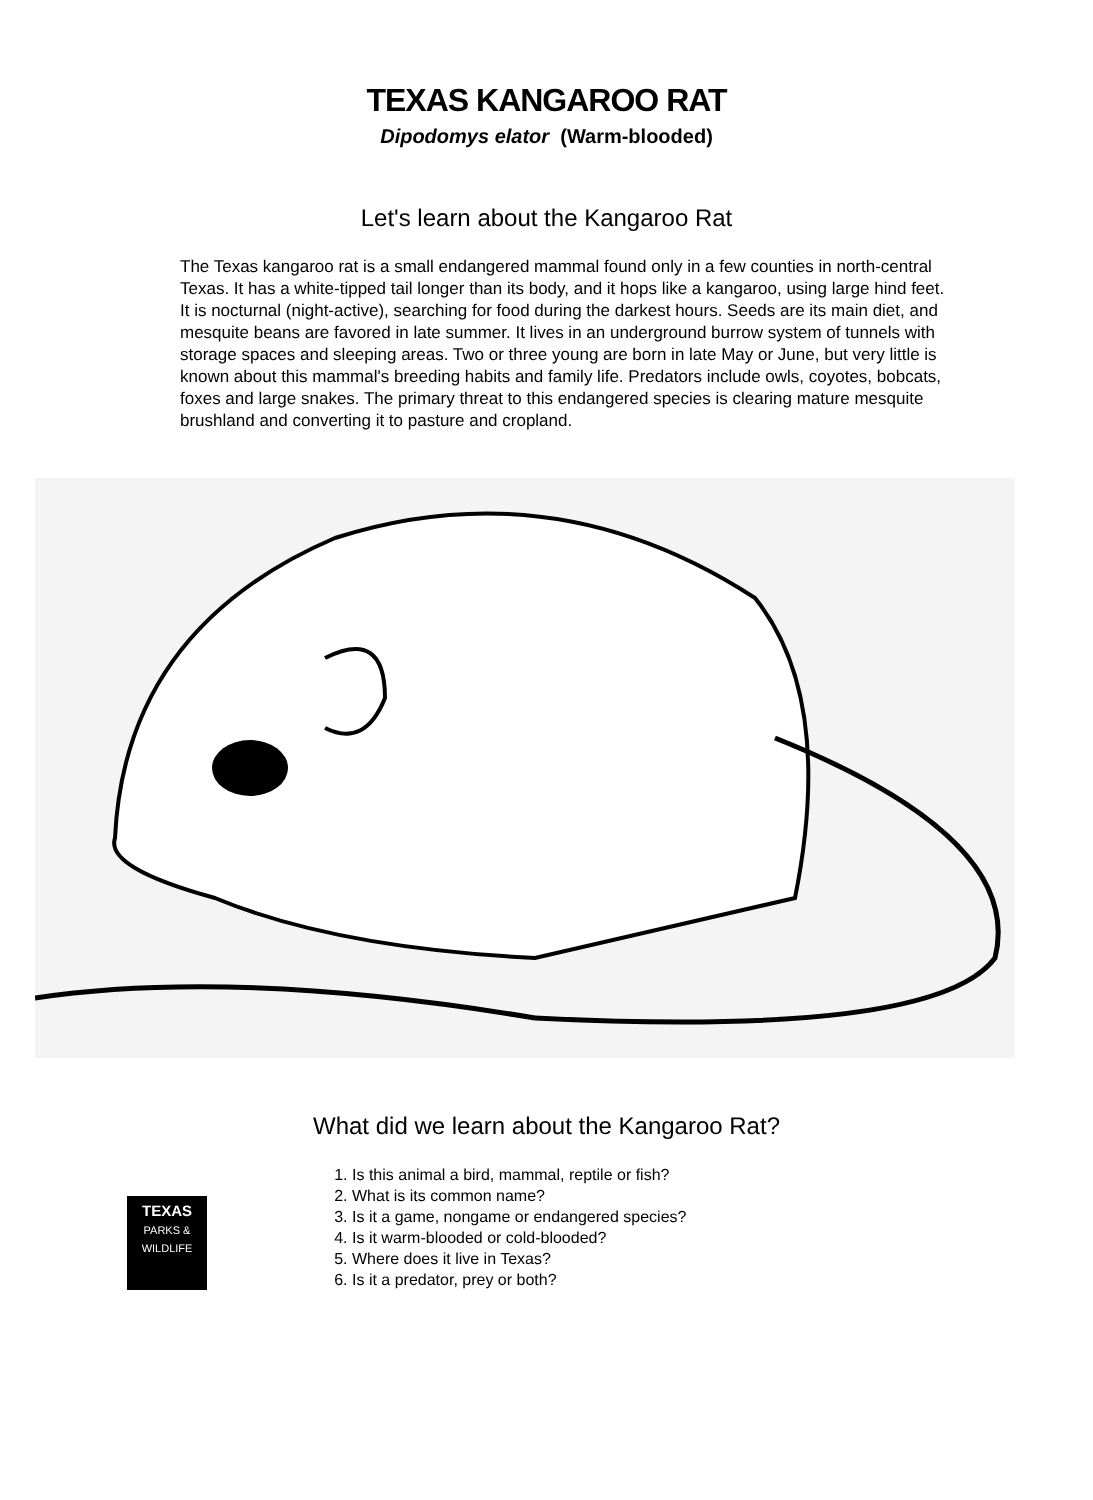TEXAS KANGAROO RAT
Dipodomys elator (Warm-blooded)
Let's learn about the Kangaroo Rat
The Texas kangaroo rat is a small endangered mammal found only in a few counties in north-central Texas. It has a white-tipped tail longer than its body, and it hops like a kangaroo, using large hind feet. It is nocturnal (night-active), searching for food during the darkest hours. Seeds are its main diet, and mesquite beans are favored in late summer. It lives in an underground burrow system of tunnels with storage spaces and sleeping areas. Two or three young are born in late May or June, but very little is known about this mammal's breeding habits and family life. Predators include owls, coyotes, bobcats, foxes and large snakes. The primary threat to this endangered species is clearing mature mesquite brushland and converting it to pasture and cropland.
What did we learn about the Kangaroo Rat?
TEXAS
PARKS &
WILDLIFE
1. Is this animal a bird, mammal, reptile or fish?
2. What is its common name?
3. Is it a game, nongame or endangered species?
4. Is it warm-blooded or cold-blooded?
5. Where does it live in Texas?
6. Is it a predator, prey or both?